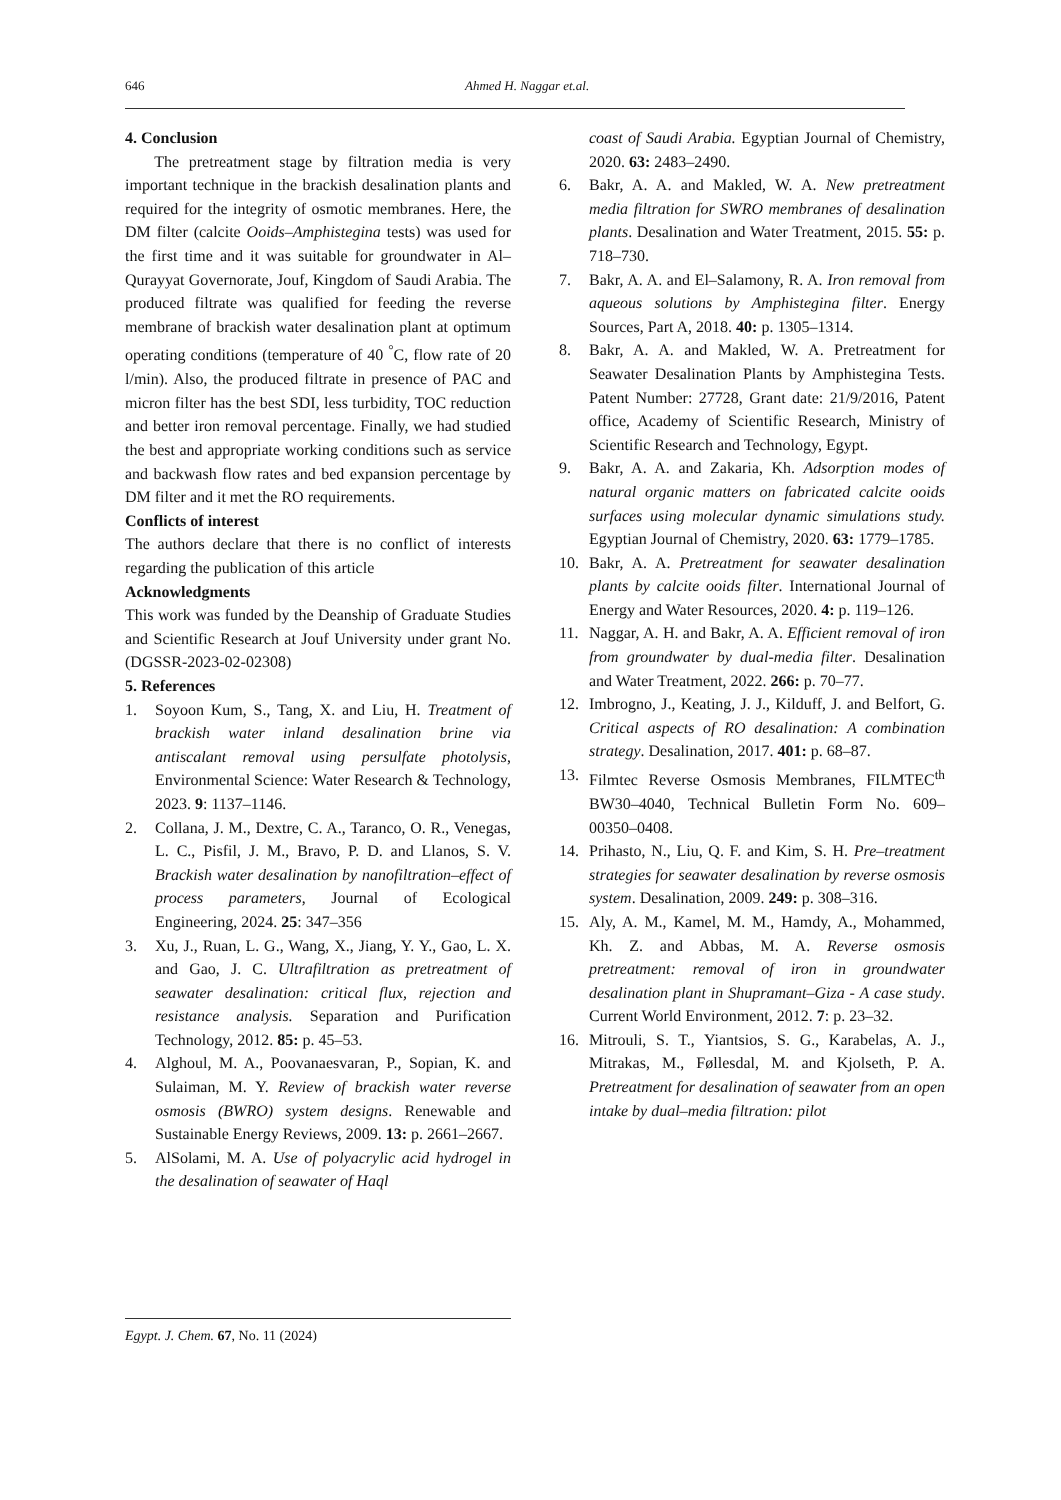646 Ahmed H. Naggar et.al.
4. Conclusion
The pretreatment stage by filtration media is very important technique in the brackish desalination plants and required for the integrity of osmotic membranes. Here, the DM filter (calcite Ooids–Amphistegina tests) was used for the first time and it was suitable for groundwater in Al–Qurayyat Governorate, Jouf, Kingdom of Saudi Arabia. The produced filtrate was qualified for feeding the reverse membrane of brackish water desalination plant at optimum operating conditions (temperature of 40 <sup>°</sup>C, flow rate of 20 l/min). Also, the produced filtrate in presence of PAC and micron filter has the best SDI, less turbidity, TOC reduction and better iron removal percentage. Finally, we had studied the best and appropriate working conditions such as service and backwash flow rates and bed expansion percentage by DM filter and it met the RO requirements.
Conflicts of interest
The authors declare that there is no conflict of interests regarding the publication of this article
Acknowledgments
This work was funded by the Deanship of Graduate Studies and Scientific Research at Jouf University under grant No. (DGSSR-2023-02-02308)
5. References
1. Soyoon Kum, S., Tang, X. and Liu, H. Treatment of brackish water inland desalination brine via antiscalant removal using persulfate photolysis, Environmental Science: Water Research & Technology, 2023. 9: 1137–1146.
2. Collana, J. M., Dextre, C. A., Taranco, O. R., Venegas, L. C., Pisfil, J. M., Bravo, P. D. and Llanos, S. V. Brackish water desalination by nanofiltration–effect of process parameters, Journal of Ecological Engineering, 2024. 25: 347–356
3. Xu, J., Ruan, L. G., Wang, X., Jiang, Y. Y., Gao, L. X. and Gao, J. C. Ultrafiltration as pretreatment of seawater desalination: critical flux, rejection and resistance analysis. Separation and Purification Technology, 2012. 85: p. 45–53.
4. Alghoul, M. A., Poovanaesvaran, P., Sopian, K. and Sulaiman, M. Y. Review of brackish water reverse osmosis (BWRO) system designs. Renewable and Sustainable Energy Reviews, 2009. 13: p. 2661–2667.
5. AlSolami, M. A. Use of polyacrylic acid hydrogel in the desalination of seawater of Haql
coast of Saudi Arabia. Egyptian Journal of Chemistry, 2020. 63: 2483–2490.
6. Bakr, A. A. and Makled, W. A. New pretreatment media filtration for SWRO membranes of desalination plants. Desalination and Water Treatment, 2015. 55: p. 718–730.
7. Bakr, A. A. and El–Salamony, R. A. Iron removal from aqueous solutions by Amphistegina filter. Energy Sources, Part A, 2018. 40: p. 1305–1314.
8. Bakr, A. A. and Makled, W. A. Pretreatment for Seawater Desalination Plants by Amphistegina Tests. Patent Number: 27728, Grant date: 21/9/2016, Patent office, Academy of Scientific Research, Ministry of Scientific Research and Technology, Egypt.
9. Bakr, A. A. and Zakaria, Kh. Adsorption modes of natural organic matters on fabricated calcite ooids surfaces using molecular dynamic simulations study. Egyptian Journal of Chemistry, 2020. 63: 1779–1785.
10. Bakr, A. A. Pretreatment for seawater desalination plants by calcite ooids filter. International Journal of Energy and Water Resources, 2020. 4: p. 119–126.
11. Naggar, A. H. and Bakr, A. A. Efficient removal of iron from groundwater by dual-media filter. Desalination and Water Treatment, 2022. 266: p. 70–77.
12. Imbrogno, J., Keating, J. J., Kilduff, J. and Belfort, G. Critical aspects of RO desalination: A combination strategy. Desalination, 2017. 401: p. 68–87.
13. Filmtec Reverse Osmosis Membranes, FILMTEC<sup>th</sup> BW30–4040, Technical Bulletin Form No. 609–00350–0408.
14. Prihasto, N., Liu, Q. F. and Kim, S. H. Pre–treatment strategies for seawater desalination by reverse osmosis system. Desalination, 2009. 249: p. 308–316.
15. Aly, A. M., Kamel, M. M., Hamdy, A., Mohammed, Kh. Z. and Abbas, M. A. Reverse osmosis pretreatment: removal of iron in groundwater desalination plant in Shupramant–Giza - A case study. Current World Environment, 2012. 7: p. 23–32.
16. Mitrouli, S. T., Yiantsios, S. G., Karabelas, A. J., Mitrakas, M., Føllesdal, M. and Kjolseth, P. A. Pretreatment for desalination of seawater from an open intake by dual–media filtration: pilot
Egypt. J. Chem. 67, No. 11 (2024)